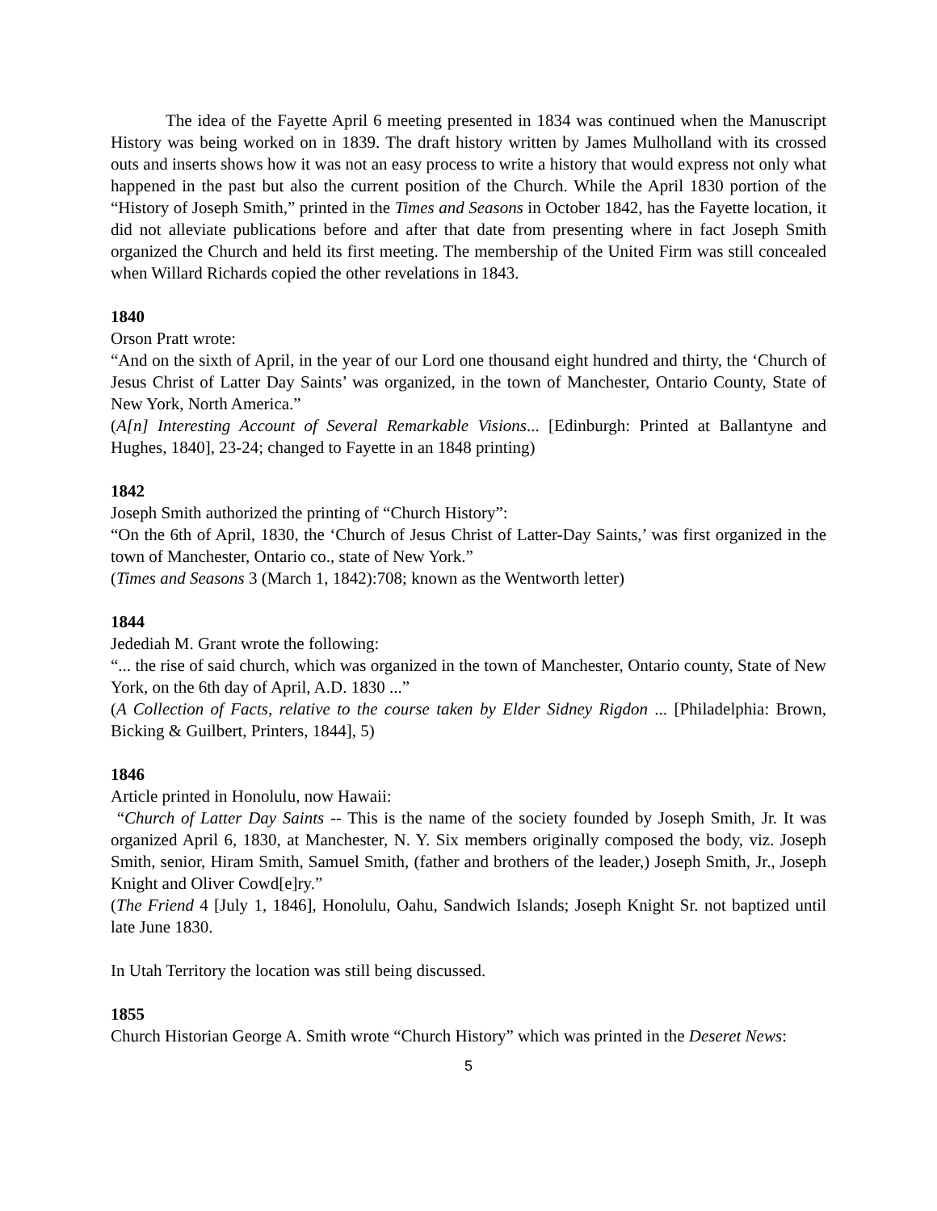The idea of the Fayette April 6 meeting presented in 1834 was continued when the Manuscript History was being worked on in 1839. The draft history written by James Mulholland with its crossed outs and inserts shows how it was not an easy process to write a history that would express not only what happened in the past but also the current position of the Church. While the April 1830 portion of the “History of Joseph Smith,” printed in the Times and Seasons in October 1842, has the Fayette location, it did not alleviate publications before and after that date from presenting where in fact Joseph Smith organized the Church and held its first meeting. The membership of the United Firm was still concealed when Willard Richards copied the other revelations in 1843.
1840
Orson Pratt wrote:
“And on the sixth of April, in the year of our Lord one thousand eight hundred and thirty, the ‘Church of Jesus Christ of Latter Day Saints’ was organized, in the town of Manchester, Ontario County, State of New York, North America.”
(A[n] Interesting Account of Several Remarkable Visions... [Edinburgh: Printed at Ballantyne and Hughes, 1840], 23-24; changed to Fayette in an 1848 printing)
1842
Joseph Smith authorized the printing of “Church History”:
“On the 6th of April, 1830, the ‘Church of Jesus Christ of Latter-Day Saints,’ was first organized in the town of Manchester, Ontario co., state of New York.”
(Times and Seasons 3 (March 1, 1842):708; known as the Wentworth letter)
1844
Jedediah M. Grant wrote the following:
“... the rise of said church, which was organized in the town of Manchester, Ontario county, State of New York, on the 6th day of April, A.D. 1830 ...”
(A Collection of Facts, relative to the course taken by Elder Sidney Rigdon ... [Philadelphia: Brown, Bicking & Guilbert, Printers, 1844], 5)
1846
Article printed in Honolulu, now Hawaii:
“Church of Latter Day Saints -- This is the name of the society founded by Joseph Smith, Jr. It was organized April 6, 1830, at Manchester, N. Y. Six members originally composed the body, viz. Joseph Smith, senior, Hiram Smith, Samuel Smith, (father and brothers of the leader,) Joseph Smith, Jr., Joseph Knight and Oliver Cowd[e]ry.”
(The Friend 4 [July 1, 1846], Honolulu, Oahu, Sandwich Islands; Joseph Knight Sr. not baptized until late June 1830.
In Utah Territory the location was still being discussed.
1855
Church Historian George A. Smith wrote “Church History” which was printed in the Deseret News:
5